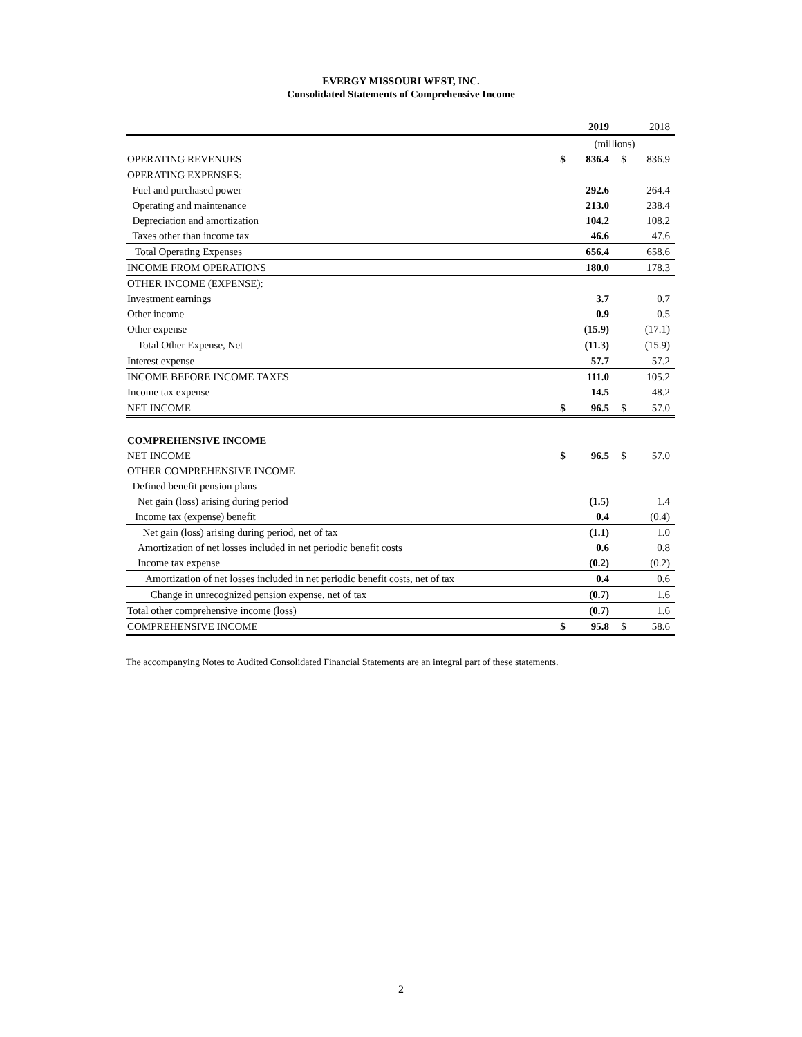EVERGY MISSOURI WEST, INC.
Consolidated Statements of Comprehensive Income
| | | 2019 | | 2018 |
| | (millions) | | | |
| OPERATING REVENUES | $ | 836.4 | $ | 836.9 |
| OPERATING EXPENSES: | | | | |
| Fuel and purchased power | | 292.6 | | 264.4 |
| Operating and maintenance | | 213.0 | | 238.4 |
| Depreciation and amortization | | 104.2 | | 108.2 |
| Taxes other than income tax | | 46.6 | | 47.6 |
| Total Operating Expenses | | 656.4 | | 658.6 |
| INCOME FROM OPERATIONS | | 180.0 | | 178.3 |
| OTHER INCOME (EXPENSE): | | | | |
| Investment earnings | | 3.7 | | 0.7 |
| Other income | | 0.9 | | 0.5 |
| Other expense | | (15.9) | | (17.1) |
| Total Other Expense, Net | | (11.3) | | (15.9) |
| Interest expense | | 57.7 | | 57.2 |
| INCOME BEFORE INCOME TAXES | | 111.0 | | 105.2 |
| Income tax expense | | 14.5 | | 48.2 |
| NET INCOME | $ | 96.5 | $ | 57.0 |
| COMPREHENSIVE INCOME | | | | |
| NET INCOME | $ | 96.5 | $ | 57.0 |
| OTHER COMPREHENSIVE INCOME | | | | |
| Defined benefit pension plans | | | | |
| Net gain (loss) arising during period | | (1.5) | | 1.4 |
| Income tax (expense) benefit | | 0.4 | | (0.4) |
| Net gain (loss) arising during period, net of tax | | (1.1) | | 1.0 |
| Amortization of net losses included in net periodic benefit costs | | 0.6 | | 0.8 |
| Income tax expense | | (0.2) | | (0.2) |
| Amortization of net losses included in net periodic benefit costs, net of tax | | 0.4 | | 0.6 |
| Change in unrecognized pension expense, net of tax | | (0.7) | | 1.6 |
| Total other comprehensive income (loss) | | (0.7) | | 1.6 |
| COMPREHENSIVE INCOME | $ | 95.8 | $ | 58.6 |
The accompanying Notes to Audited Consolidated Financial Statements are an integral part of these statements.
2